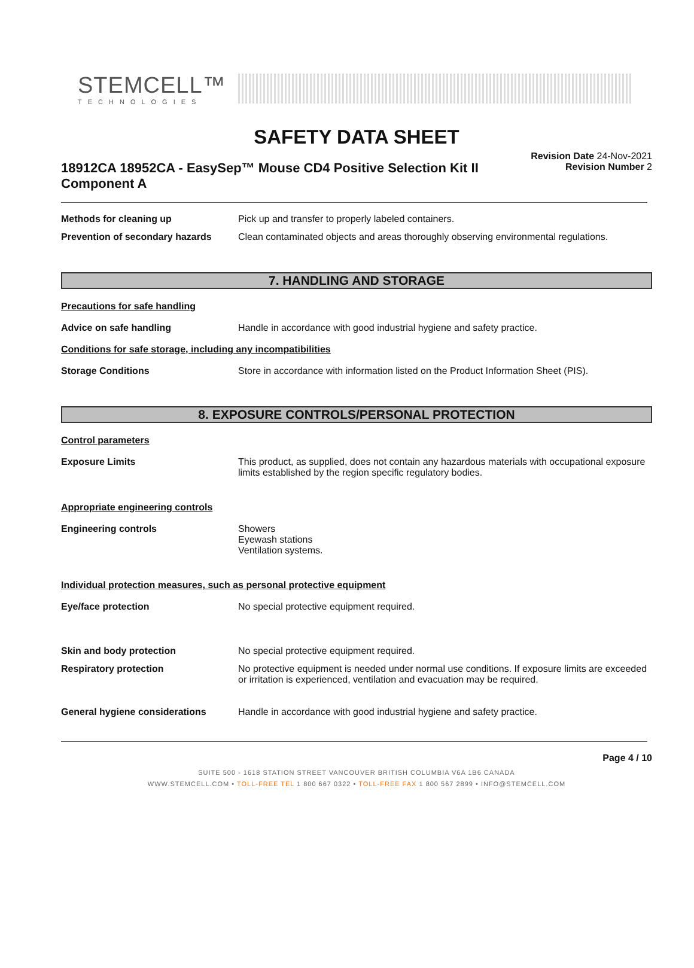STEMCELL™
TECHNOLOGIES
SAFETY DATA SHEET
18912CA 18952CA - EasySep™ Mouse CD4 Positive Selection Kit II Component A
Revision Date 24-Nov-2021
Revision Number 2
Methods for cleaning up Pick up and transfer to properly labeled containers.
Prevention of secondary hazards
Clean contaminated objects and areas thoroughly observing environmental regulations.
7. HANDLING AND STORAGE
Precautions for safe handling
Advice on safe handling Handle in accordance with good industrial hygiene and safety practice.
Conditions for safe storage, including any incompatibilities
Storage Conditions Store in accordance with information listed on the Product Information Sheet (PIS).
8. EXPOSURE CONTROLS/PERSONAL PROTECTION
Control parameters
Exposure Limits This product, as supplied, does not contain any hazardous materials with occupational exposure limits established by the region specific regulatory bodies.
Appropriate engineering controls
Engineering controls Showers
Eyewash stations
Ventilation systems.
Individual protection measures, such as personal protective equipment
Eye/face protection No special protective equipment required.
Skin and body protection No special protective equipment required.
Respiratory protection No protective equipment is needed under normal use conditions. If exposure limits are exceeded or irritation is experienced, ventilation and evacuation may be required.
General hygiene considerations Handle in accordance with good industrial hygiene and safety practice.
Page 4 / 10
SUITE 500 - 1618 STATION STREET VANCOUVER BRITISH COLUMBIA V6A 1B6 CANADA
WWW.STEMCELL.COM • TOLL-FREE TEL 1 800 667 0322 • TOLL-FREE FAX 1 800 567 2899 • INFO@STEMCELL.COM